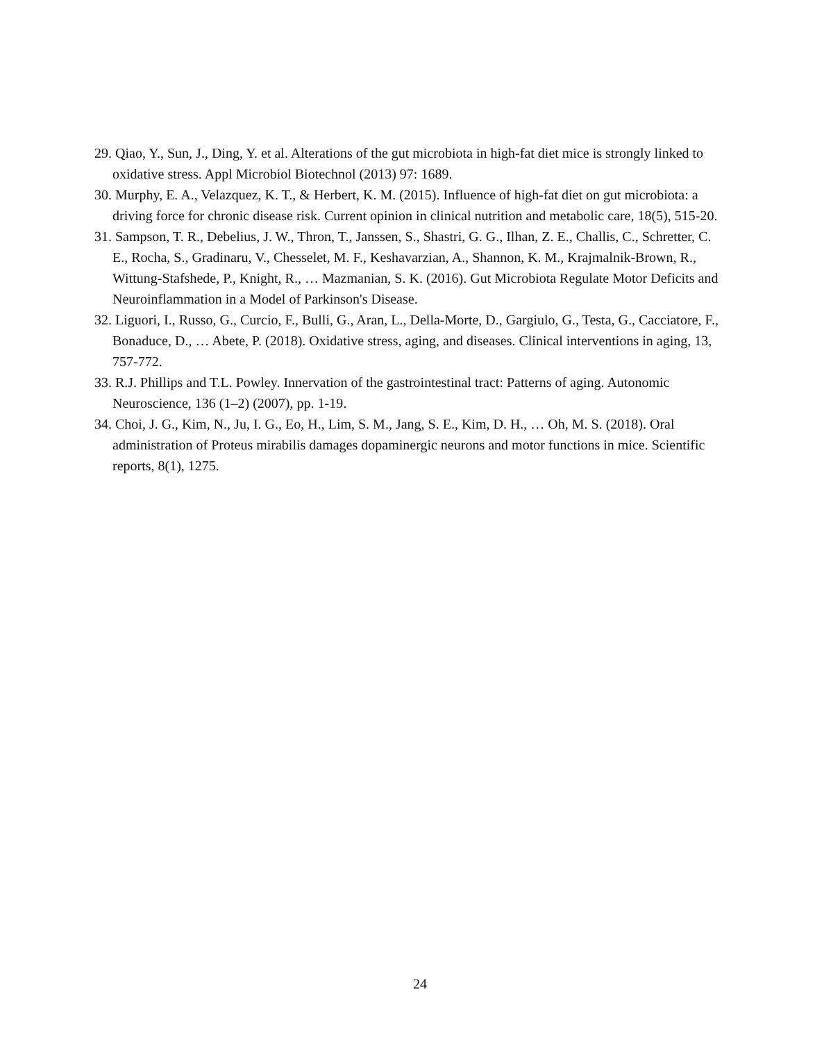29. Qiao, Y., Sun, J., Ding, Y. et al. Alterations of the gut microbiota in high-fat diet mice is strongly linked to oxidative stress. Appl Microbiol Biotechnol (2013) 97: 1689.
30. Murphy, E. A., Velazquez, K. T., & Herbert, K. M. (2015). Influence of high-fat diet on gut microbiota: a driving force for chronic disease risk. Current opinion in clinical nutrition and metabolic care, 18(5), 515-20.
31. Sampson, T. R., Debelius, J. W., Thron, T., Janssen, S., Shastri, G. G., Ilhan, Z. E., Challis, C., Schretter, C. E., Rocha, S., Gradinaru, V., Chesselet, M. F., Keshavarzian, A., Shannon, K. M., Krajmalnik-Brown, R., Wittung-Stafshede, P., Knight, R., … Mazmanian, S. K. (2016). Gut Microbiota Regulate Motor Deficits and Neuroinflammation in a Model of Parkinson's Disease.
32. Liguori, I., Russo, G., Curcio, F., Bulli, G., Aran, L., Della-Morte, D., Gargiulo, G., Testa, G., Cacciatore, F., Bonaduce, D., … Abete, P. (2018). Oxidative stress, aging, and diseases. Clinical interventions in aging, 13, 757-772.
33. R.J. Phillips and T.L. Powley. Innervation of the gastrointestinal tract: Patterns of aging. Autonomic Neuroscience, 136 (1–2) (2007), pp. 1-19.
34. Choi, J. G., Kim, N., Ju, I. G., Eo, H., Lim, S. M., Jang, S. E., Kim, D. H., … Oh, M. S. (2018). Oral administration of Proteus mirabilis damages dopaminergic neurons and motor functions in mice. Scientific reports, 8(1), 1275.
24